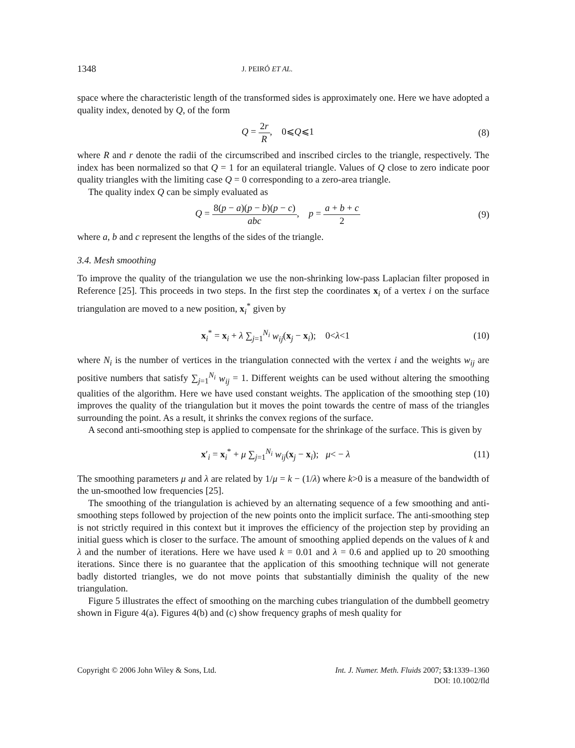1348 J. PEIRÓ ET AL.
space where the characteristic length of the transformed sides is approximately one. Here we have adopted a quality index, denoted by Q, of the form
Q = 2r R, 0⩽Q⩽1 (8)
where R and r denote the radii of the circumscribed and inscribed circles to the triangle, respectively. The index has been normalized so that Q = 1 for an equilateral triangle. Values of Q close to zero indicate poor quality triangles with the limiting case Q = 0 corresponding to a zero-area triangle.
The quality index Q can be simply evaluated as
Q = 8(p − a)(p − b)(p − c) abc, p = a + b + c 2
(9)
where a, b and c represent the lengths of the sides of the triangle.
3.4. Mesh smoothing
To improve the quality of the triangulation we use the non-shrinking low-pass Laplacian filter proposed in Reference [25]. This proceeds in two steps. In the first step the coordinates x<sub>i</sub> of a vertex i on the surface triangulation are moved to a new position, x<sub>i</sub><sup>*</sup> given by
x<sub>i</sub><sup>*</sup> = x<sub>i</sub> + λ ∑<sub>j=1</sub><sup>N<sub>i</sub></sup> w<sub>ij</sub>(x<sub>j</sub> − x<sub>i</sub>); 0<λ<1
(10)
where N<sub>i</sub> is the number of vertices in the triangulation connected with the vertex i and the weights w<sub>ij</sub> are positive numbers that satisfy ∑<sub>j=1</sub><sup>N<sub>i</sub></sup> w<sub>ij</sub> = 1. Different weights can be used without altering the smoothing qualities of the algorithm. Here we have used constant weights. The application of the smoothing step (10) improves the quality of the triangulation but it moves the point towards the centre of mass of the triangles surrounding the point. As a result, it shrinks the convex regions of the surface.
A second anti-smoothing step is applied to compensate for the shrinkage of the surface. This is given by
x′<sub>i</sub> = x<sub>i</sub><sup>*</sup> + μ ∑<sub>j=1</sub><sup>N<sub>i</sub></sup> w<sub>ij</sub>(x<sub>j</sub> − x<sub>i</sub>); μ< − λ
(11)
The smoothing parameters μ and λ are related by 1/μ = k − (1/λ) where k>0 is a measure of the bandwidth of the un-smoothed low frequencies [25].
The smoothing of the triangulation is achieved by an alternating sequence of a few smoothing and anti-smoothing steps followed by projection of the new points onto the implicit surface. The anti-smoothing step is not strictly required in this context but it improves the efficiency of the projection step by providing an initial guess which is closer to the surface. The amount of smoothing applied depends on the values of k and λ and the number of iterations. Here we have used k = 0.01 and λ = 0.6 and applied up to 20 smoothing iterations. Since there is no guarantee that the application of this smoothing technique will not generate badly distorted triangles, we do not move points that substantially diminish the quality of the new triangulation.
Figure 5 illustrates the effect of smoothing on the marching cubes triangulation of the dumbbell geometry shown in Figure 4(a). Figures 4(b) and (c) show frequency graphs of mesh quality for
Copyright © 2006 John Wiley & Sons, Ltd.
Int. J. Numer. Meth. Fluids 2007; 53:1339–1360
DOI: 10.1002/fld